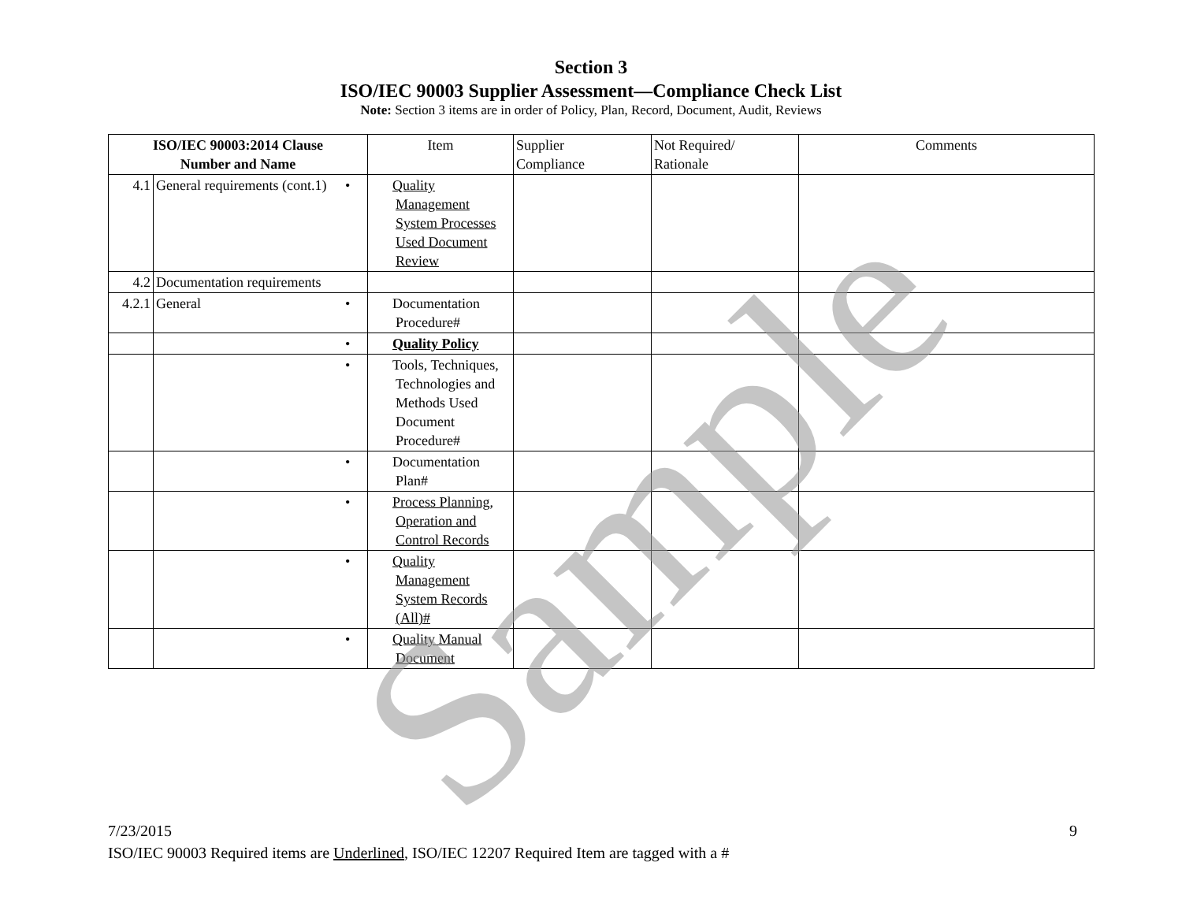Section 3
ISO/IEC 90003 Supplier Assessment—Compliance Check List
Note: Section 3 items are in order of Policy, Plan, Record, Document, Audit, Reviews
| ISO/IEC 90003:2014 Clause Number and Name | | Item | Supplier Compliance | Not Required/ Rationale | Comments |
| --- | --- | --- | --- | --- | --- |
| 4.1 | General requirements (cont.1) | • Quality Management System Processes Used Document Review | | | |
| 4.2 | Documentation requirements | | | | |
| 4.2.1 | General | • Documentation Procedure# | | | |
| | | • Quality Policy | | | |
| | | • Tools, Techniques, Technologies and Methods Used Document Procedure# | | | |
| | | • Documentation Plan# | | | |
| | | • Process Planning, Operation and Control Records | | | |
| | | • Quality Management System Records (All)# | | | |
| | | • Quality Manual Document | | | |
Sample
7/23/2015
9
ISO/IEC 90003 Required items are Underlined, ISO/IEC 12207 Required Item are tagged with a #